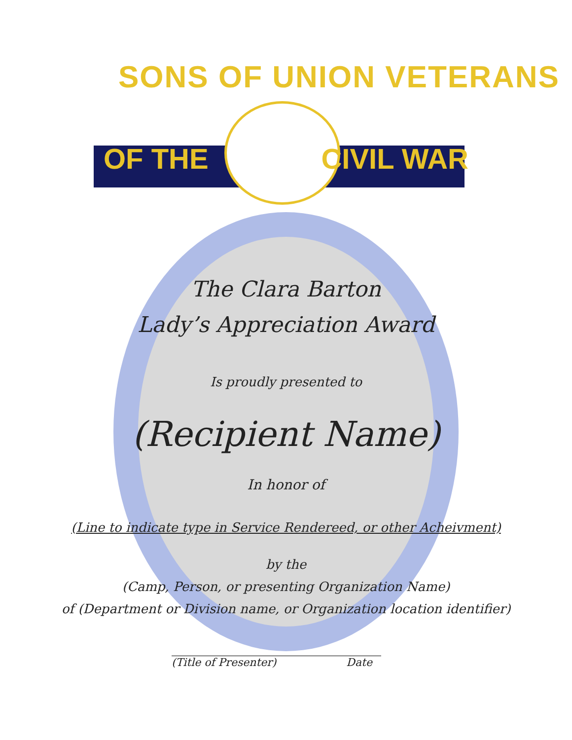SONS OF UNION VETERANS
OF THE CIVIL WAR
The Clara Barton
Lady’s Appreciation Award
Is proudly presented to
(Recipient Name)
In honor of
(Line to indicate type in Service Rendereed, or other Acheivment)
by the
(Camp, Person, or presenting Organization Name)
of (Department or Division name, or Organization location identifier)
(Title of Presenter) Date